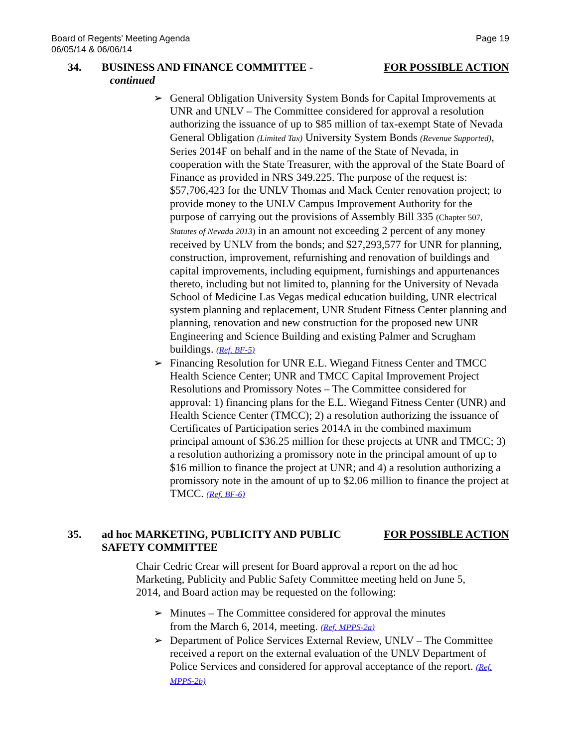Board of Regents’ Meeting Agenda
06/05/14 & 06/06/14
Page 19
34. BUSINESS AND FINANCE COMMITTEE -
continued
FOR POSSIBLE ACTION
➢ General Obligation University System Bonds for Capital Improvements at UNR and UNLV – The Committee considered for approval a resolution authorizing the issuance of up to $85 million of tax-exempt State of Nevada General Obligation (Limited Tax) University System Bonds (Revenue Supported), Series 2014F on behalf and in the name of the State of Nevada, in cooperation with the State Treasurer, with the approval of the State Board of Finance as provided in NRS 349.225. The purpose of the request is: $57,706,423 for the UNLV Thomas and Mack Center renovation project; to provide money to the UNLV Campus Improvement Authority for the purpose of carrying out the provisions of Assembly Bill 335 (Chapter 507, Statutes of Nevada 2013) in an amount not exceeding 2 percent of any money received by UNLV from the bonds; and $27,293,577 for UNR for planning, construction, improvement, refurnishing and renovation of buildings and capital improvements, including equipment, furnishings and appurtenances thereto, including but not limited to, planning for the University of Nevada School of Medicine Las Vegas medical education building, UNR electrical system planning and replacement, UNR Student Fitness Center planning and planning, renovation and new construction for the proposed new UNR Engineering and Science Building and existing Palmer and Scrugham buildings. (Ref. BF-5)
➢ Financing Resolution for UNR E.L. Wiegand Fitness Center and TMCC Health Science Center; UNR and TMCC Capital Improvement Project Resolutions and Promissory Notes – The Committee considered for approval: 1) financing plans for the E.L. Wiegand Fitness Center (UNR) and Health Science Center (TMCC); 2) a resolution authorizing the issuance of Certificates of Participation series 2014A in the combined maximum principal amount of $36.25 million for these projects at UNR and TMCC; 3) a resolution authorizing a promissory note in the principal amount of up to $16 million to finance the project at UNR; and 4) a resolution authorizing a promissory note in the amount of up to $2.06 million to finance the project at TMCC. (Ref. BF-6)
35. ad hoc MARKETING, PUBLICITY AND PUBLIC
SAFETY COMMITTEE
FOR POSSIBLE ACTION
Chair Cedric Crear will present for Board approval a report on the ad hoc Marketing, Publicity and Public Safety Committee meeting held on June 5, 2014, and Board action may be requested on the following:
➢ Minutes – The Committee considered for approval the minutes from the March 6, 2014, meeting. (Ref. MPPS-2a)
➢ Department of Police Services External Review, UNLV – The Committee received a report on the external evaluation of the UNLV Department of Police Services and considered for approval acceptance of the report. (Ref. MPPS-2b)